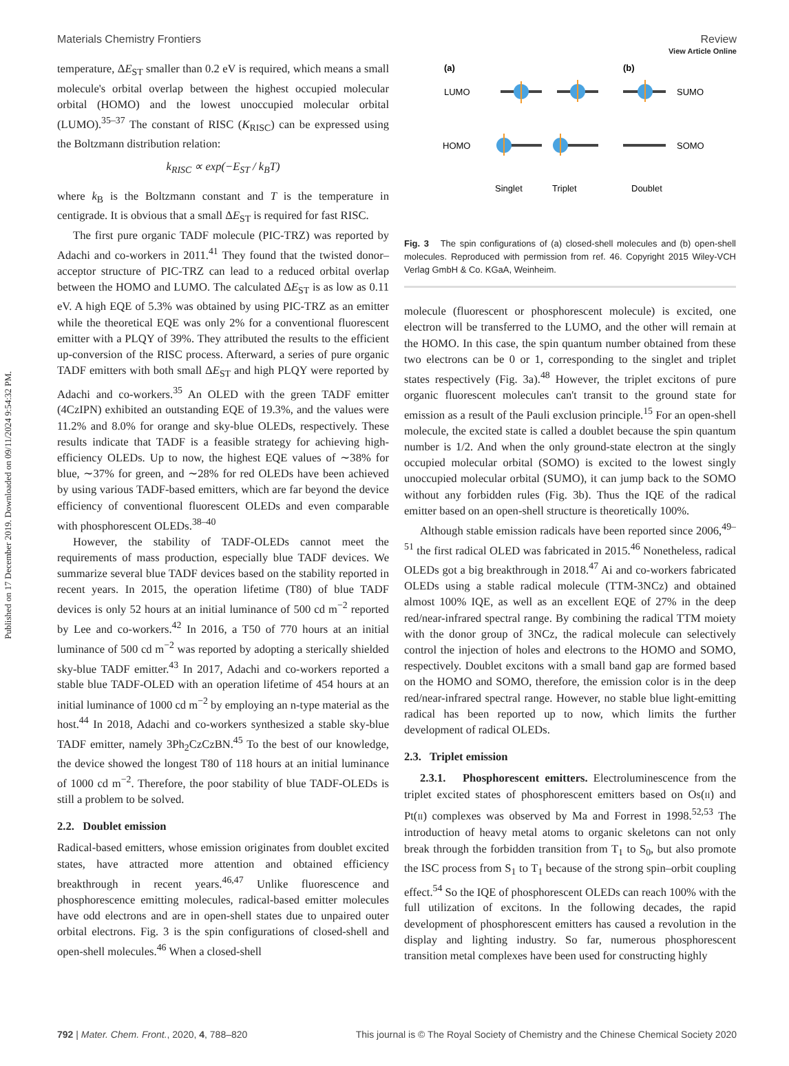Published on 17 December 2019. Downloaded on 09/11/2024 9:54:32 PM.
View Article Online
Materials Chemistry Frontiers Review
temperature, ΔE<sub>ST</sub> smaller than 0.2 eV is required, which means a small molecule's orbital overlap between the highest occupied molecular orbital (HOMO) and the lowest unoccupied molecular orbital (LUMO).<sup>35–37</sup> The constant of RISC (K<sub>RISC</sub>) can be expressed using the Boltzmann distribution relation:
k<sub>RISC</sub> ∝ exp(−E<sub>ST</sub> / k<sub>B</sub>T)
where k<sub>B</sub> is the Boltzmann constant and T is the temperature in centigrade. It is obvious that a small ΔE<sub>ST</sub> is required for fast RISC.
The first pure organic TADF molecule (PIC-TRZ) was reported by Adachi and co-workers in 2011.<sup>41</sup> They found that the twisted donor–acceptor structure of PIC-TRZ can lead to a reduced orbital overlap between the HOMO and LUMO. The calculated ΔE<sub>ST</sub> is as low as 0.11 eV. A high EQE of 5.3% was obtained by using PIC-TRZ as an emitter while the theoretical EQE was only 2% for a conventional fluorescent emitter with a PLQY of 39%. They attributed the results to the efficient up-conversion of the RISC process. Afterward, a series of pure organic TADF emitters with both small ΔE<sub>ST</sub> and high PLQY were reported by Adachi and co-workers.<sup>35</sup> An OLED with the green TADF emitter (4CzIPN) exhibited an outstanding EQE of 19.3%, and the values were 11.2% and 8.0% for orange and sky-blue OLEDs, respectively. These results indicate that TADF is a feasible strategy for achieving high-efficiency OLEDs. Up to now, the highest EQE values of ∼38% for blue, ∼37% for green, and ∼28% for red OLEDs have been achieved by using various TADF-based emitters, which are far beyond the device efficiency of conventional fluorescent OLEDs and even comparable with phosphorescent OLEDs.<sup>38–40</sup>
However, the stability of TADF-OLEDs cannot meet the requirements of mass production, especially blue TADF devices. We summarize several blue TADF devices based on the stability reported in recent years. In 2015, the operation lifetime (T80) of blue TADF devices is only 52 hours at an initial luminance of 500 cd m<sup>−2</sup> reported by Lee and co-workers.<sup>42</sup> In 2016, a T50 of 770 hours at an initial luminance of 500 cd m<sup>−2</sup> was reported by adopting a sterically shielded sky-blue TADF emitter.<sup>43</sup> In 2017, Adachi and co-workers reported a stable blue TADF-OLED with an operation lifetime of 454 hours at an initial luminance of 1000 cd m<sup>−2</sup> by employing an n-type material as the host.<sup>44</sup> In 2018, Adachi and co-workers synthesized a stable sky-blue TADF emitter, namely 3Ph<sub>2</sub>CzCzBN.<sup>45</sup> To the best of our knowledge, the device showed the longest T80 of 118 hours at an initial luminance of 1000 cd m<sup>−2</sup>. Therefore, the poor stability of blue TADF-OLEDs is still a problem to be solved.
2.2. Doublet emission
Radical-based emitters, whose emission originates from doublet excited states, have attracted more attention and obtained efficiency breakthrough in recent years.<sup>46,47</sup> Unlike fluorescence and phosphorescence emitting molecules, radical-based emitter molecules have odd electrons and are in open-shell states due to unpaired outer orbital electrons. Fig. 3 is the spin configurations of closed-shell and open-shell molecules.<sup>46</sup> When a closed-shell
(a)
(b)
LUMO
HOMO
SUMO
SOMO
Singlet
Triplet
Doublet
Fig. 3 The spin configurations of (a) closed-shell molecules and (b) open-shell molecules. Reproduced with permission from ref. 46. Copyright 2015 Wiley-VCH Verlag GmbH & Co. KGaA, Weinheim.
molecule (fluorescent or phosphorescent molecule) is excited, one electron will be transferred to the LUMO, and the other will remain at the HOMO. In this case, the spin quantum number obtained from these two electrons can be 0 or 1, corresponding to the singlet and triplet states respectively (Fig. 3a).<sup>48</sup> However, the triplet excitons of pure organic fluorescent molecules can't transit to the ground state for emission as a result of the Pauli exclusion principle.<sup>15</sup> For an open-shell molecule, the excited state is called a doublet because the spin quantum number is 1/2. And when the only ground-state electron at the singly occupied molecular orbital (SOMO) is excited to the lowest singly unoccupied molecular orbital (SUMO), it can jump back to the SOMO without any forbidden rules (Fig. 3b). Thus the IQE of the radical emitter based on an open-shell structure is theoretically 100%.
Although stable emission radicals have been reported since 2006,<sup>49–51</sup> the first radical OLED was fabricated in 2015.<sup>46</sup> Nonetheless, radical OLEDs got a big breakthrough in 2018.<sup>47</sup> Ai and co-workers fabricated OLEDs using a stable radical molecule (TTM-3NCz) and obtained almost 100% IQE, as well as an excellent EQE of 27% in the deep red/near-infrared spectral range. By combining the radical TTM moiety with the donor group of 3NCz, the radical molecule can selectively control the injection of holes and electrons to the HOMO and SOMO, respectively. Doublet excitons with a small band gap are formed based on the HOMO and SOMO, therefore, the emission color is in the deep red/near-infrared spectral range. However, no stable blue light-emitting radical has been reported up to now, which limits the further development of radical OLEDs.
2.3. Triplet emission
2.3.1. Phosphorescent emitters. Electroluminescence from the triplet excited states of phosphorescent emitters based on Os(II) and Pt(II) complexes was observed by Ma and Forrest in 1998.<sup>52,53</sup> The introduction of heavy metal atoms to organic skeletons can not only break through the forbidden transition from T<sub>1</sub> to S<sub>0</sub>, but also promote the ISC process from S<sub>1</sub> to T<sub>1</sub> because of the strong spin–orbit coupling effect.<sup>54</sup> So the IQE of phosphorescent OLEDs can reach 100% with the full utilization of excitons. In the following decades, the rapid development of phosphorescent emitters has caused a revolution in the display and lighting industry. So far, numerous phosphorescent transition metal complexes have been used for constructing highly
792 | Mater. Chem. Front., 2020, 4, 788–820 This journal is © The Royal Society of Chemistry and the Chinese Chemical Society 2020